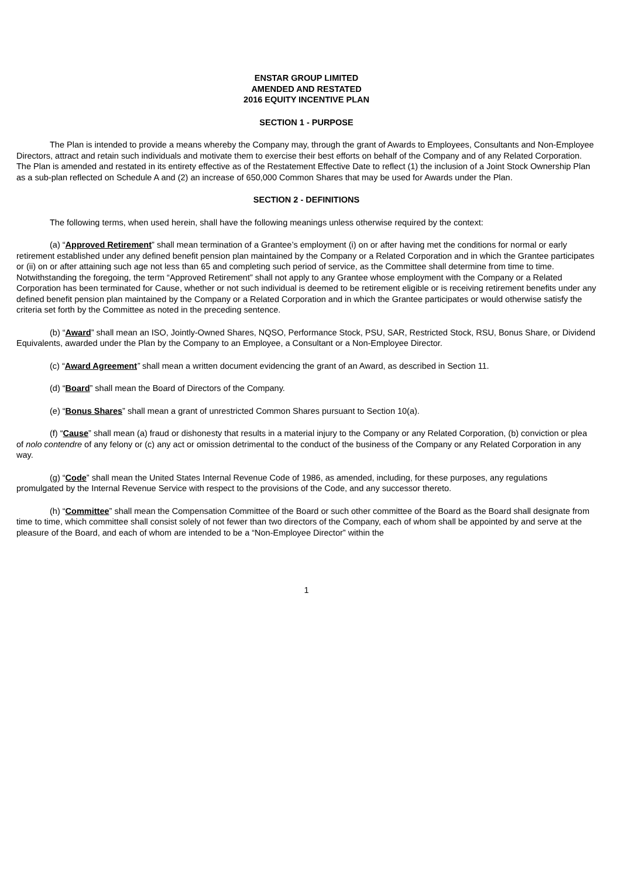ENSTAR GROUP LIMITED
AMENDED AND RESTATED
2016 EQUITY INCENTIVE PLAN
SECTION 1 - PURPOSE
The Plan is intended to provide a means whereby the Company may, through the grant of Awards to Employees, Consultants and Non-Employee Directors, attract and retain such individuals and motivate them to exercise their best efforts on behalf of the Company and of any Related Corporation. The Plan is amended and restated in its entirety effective as of the Restatement Effective Date to reflect (1) the inclusion of a Joint Stock Ownership Plan as a sub-plan reflected on Schedule A and (2) an increase of 650,000 Common Shares that may be used for Awards under the Plan.
SECTION 2 - DEFINITIONS
The following terms, when used herein, shall have the following meanings unless otherwise required by the context:
(a) “Approved Retirement” shall mean termination of a Grantee’s employment (i) on or after having met the conditions for normal or early retirement established under any defined benefit pension plan maintained by the Company or a Related Corporation and in which the Grantee participates or (ii) on or after attaining such age not less than 65 and completing such period of service, as the Committee shall determine from time to time. Notwithstanding the foregoing, the term “Approved Retirement” shall not apply to any Grantee whose employment with the Company or a Related Corporation has been terminated for Cause, whether or not such individual is deemed to be retirement eligible or is receiving retirement benefits under any defined benefit pension plan maintained by the Company or a Related Corporation and in which the Grantee participates or would otherwise satisfy the criteria set forth by the Committee as noted in the preceding sentence.
(b) “Award” shall mean an ISO, Jointly-Owned Shares, NQSO, Performance Stock, PSU, SAR, Restricted Stock, RSU, Bonus Share, or Dividend Equivalents, awarded under the Plan by the Company to an Employee, a Consultant or a Non-Employee Director.
(c) “Award Agreement” shall mean a written document evidencing the grant of an Award, as described in Section 11.
(d) “Board” shall mean the Board of Directors of the Company.
(e) “Bonus Shares” shall mean a grant of unrestricted Common Shares pursuant to Section 10(a).
(f) “Cause” shall mean (a) fraud or dishonesty that results in a material injury to the Company or any Related Corporation, (b) conviction or plea of nolo contendre of any felony or (c) any act or omission detrimental to the conduct of the business of the Company or any Related Corporation in any way.
(g) “Code” shall mean the United States Internal Revenue Code of 1986, as amended, including, for these purposes, any regulations promulgated by the Internal Revenue Service with respect to the provisions of the Code, and any successor thereto.
(h) “Committee” shall mean the Compensation Committee of the Board or such other committee of the Board as the Board shall designate from time to time, which committee shall consist solely of not fewer than two directors of the Company, each of whom shall be appointed by and serve at the pleasure of the Board, and each of whom are intended to be a “Non-Employee Director” within the
1